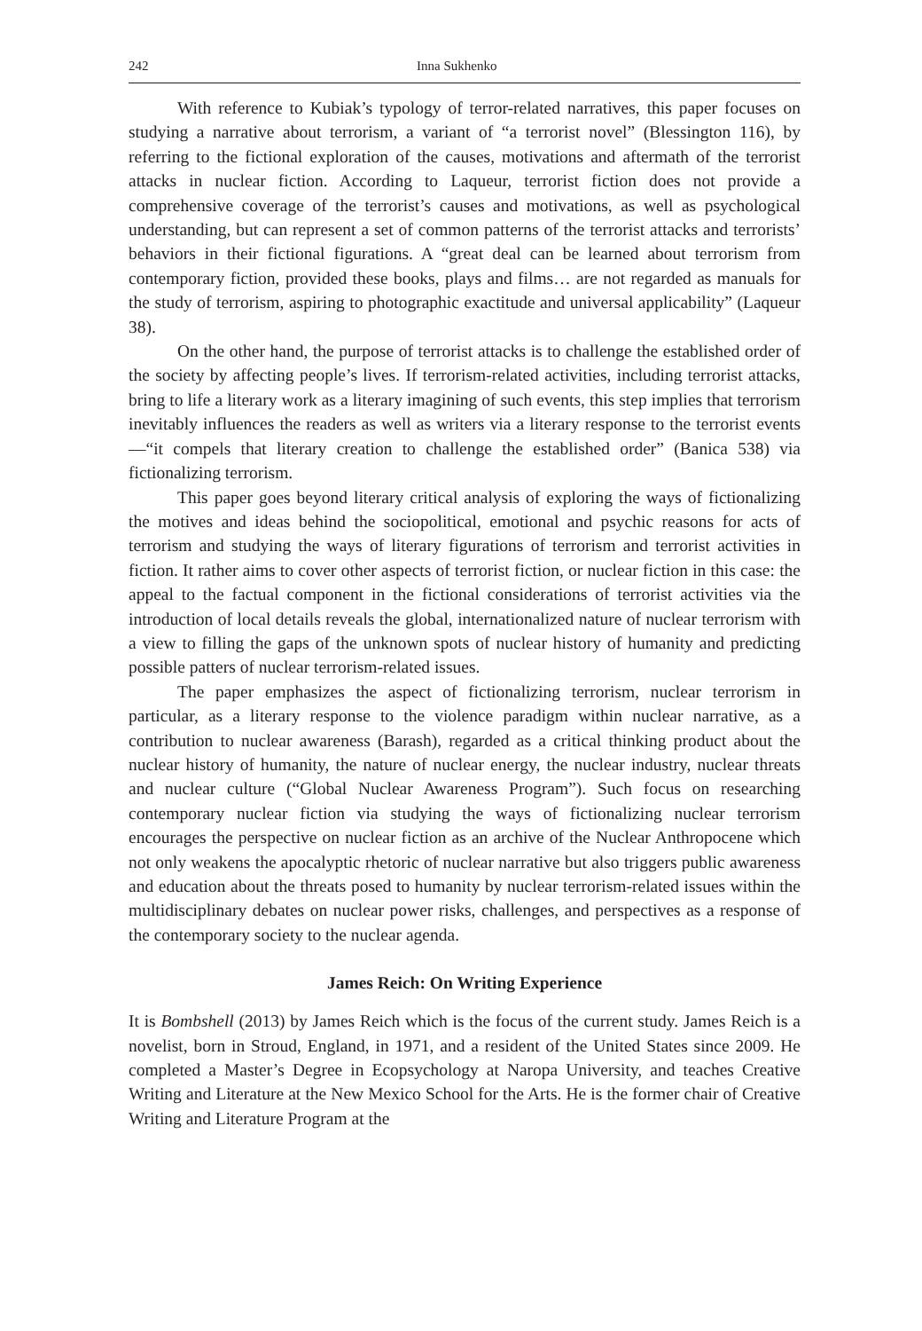242 Inna Sukhenko
With reference to Kubiak’s typology of terror-related narratives, this paper focuses on studying a narrative about terrorism, a variant of “a terrorist novel” (Blessington 116), by referring to the fictional exploration of the causes, motivations and aftermath of the terrorist attacks in nuclear fiction. According to Laqueur, terrorist fiction does not provide a comprehensive coverage of the terrorist’s causes and motivations, as well as psychological understanding, but can represent a set of common patterns of the terrorist attacks and terrorists’ behaviors in their fictional figurations. A “great deal can be learned about terrorism from contemporary fiction, provided these books, plays and films… are not regarded as manuals for the study of terrorism, aspiring to photographic exactitude and universal applicability” (Laqueur 38).
On the other hand, the purpose of terrorist attacks is to challenge the established order of the society by affecting people’s lives. If terrorism-related activities, including terrorist attacks, bring to life a literary work as a literary imagining of such events, this step implies that terrorism inevitably influences the readers as well as writers via a literary response to the terrorist events—“it compels that literary creation to challenge the established order” (Banica 538) via fictionalizing terrorism.
This paper goes beyond literary critical analysis of exploring the ways of fictionalizing the motives and ideas behind the sociopolitical, emotional and psychic reasons for acts of terrorism and studying the ways of literary figurations of terrorism and terrorist activities in fiction. It rather aims to cover other aspects of terrorist fiction, or nuclear fiction in this case: the appeal to the factual component in the fictional considerations of terrorist activities via the introduction of local details reveals the global, internationalized nature of nuclear terrorism with a view to filling the gaps of the unknown spots of nuclear history of humanity and predicting possible patters of nuclear terrorism-related issues.
The paper emphasizes the aspect of fictionalizing terrorism, nuclear terrorism in particular, as a literary response to the violence paradigm within nuclear narrative, as a contribution to nuclear awareness (Barash), regarded as a critical thinking product about the nuclear history of humanity, the nature of nuclear energy, the nuclear industry, nuclear threats and nuclear culture (“Global Nuclear Awareness Program”). Such focus on researching contemporary nuclear fiction via studying the ways of fictionalizing nuclear terrorism encourages the perspective on nuclear fiction as an archive of the Nuclear Anthropocene which not only weakens the apocalyptic rhetoric of nuclear narrative but also triggers public awareness and education about the threats posed to humanity by nuclear terrorism-related issues within the multidisciplinary debates on nuclear power risks, challenges, and perspectives as a response of the contemporary society to the nuclear agenda.
James Reich: On Writing Experience
It is Bombshell (2013) by James Reich which is the focus of the current study. James Reich is a novelist, born in Stroud, England, in 1971, and a resident of the United States since 2009. He completed a Master’s Degree in Ecopsychology at Naropa University, and teaches Creative Writing and Literature at the New Mexico School for the Arts. He is the former chair of Creative Writing and Literature Program at the